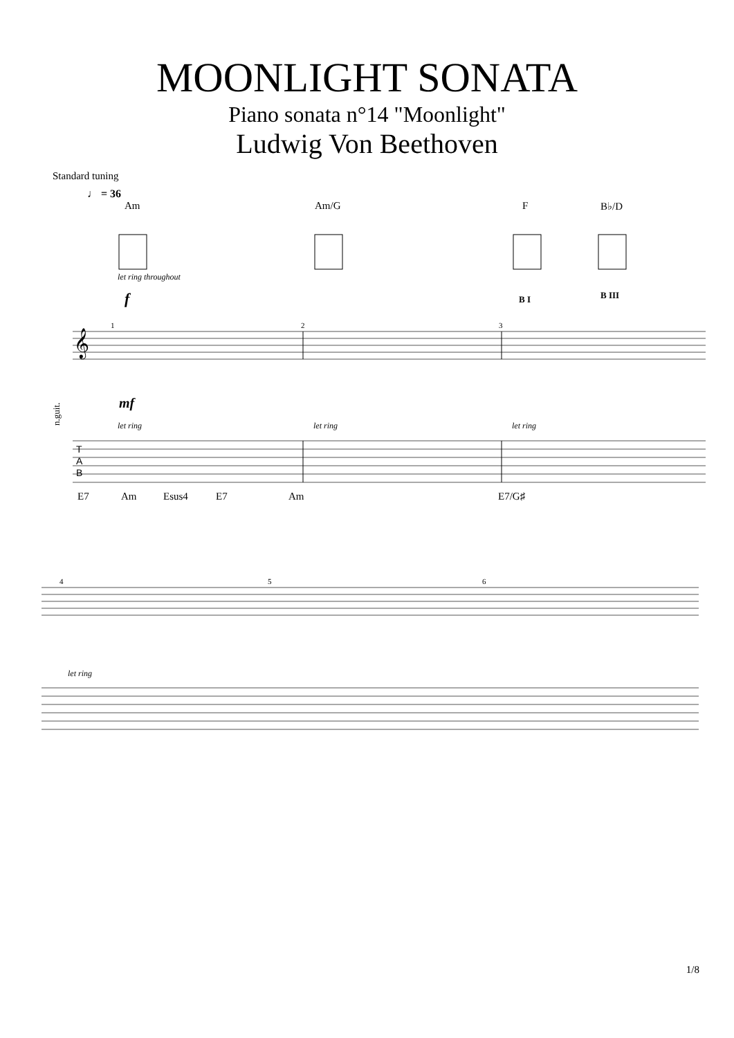MOONLIGHT SONATA
Piano sonata n°14 "Moonlight"
Ludwig Von Beethoven
Standard tuning
♩ = 36
Am Am/G F B♭/D
let ring throughout
f
mf
let ring
let ring
let ring
B I
B III
𝄞
n.guit.
T
A
B
1
2
3
E7 Am Esus4 E7 Am E7/G♯
let ring
4
5
6
1/8